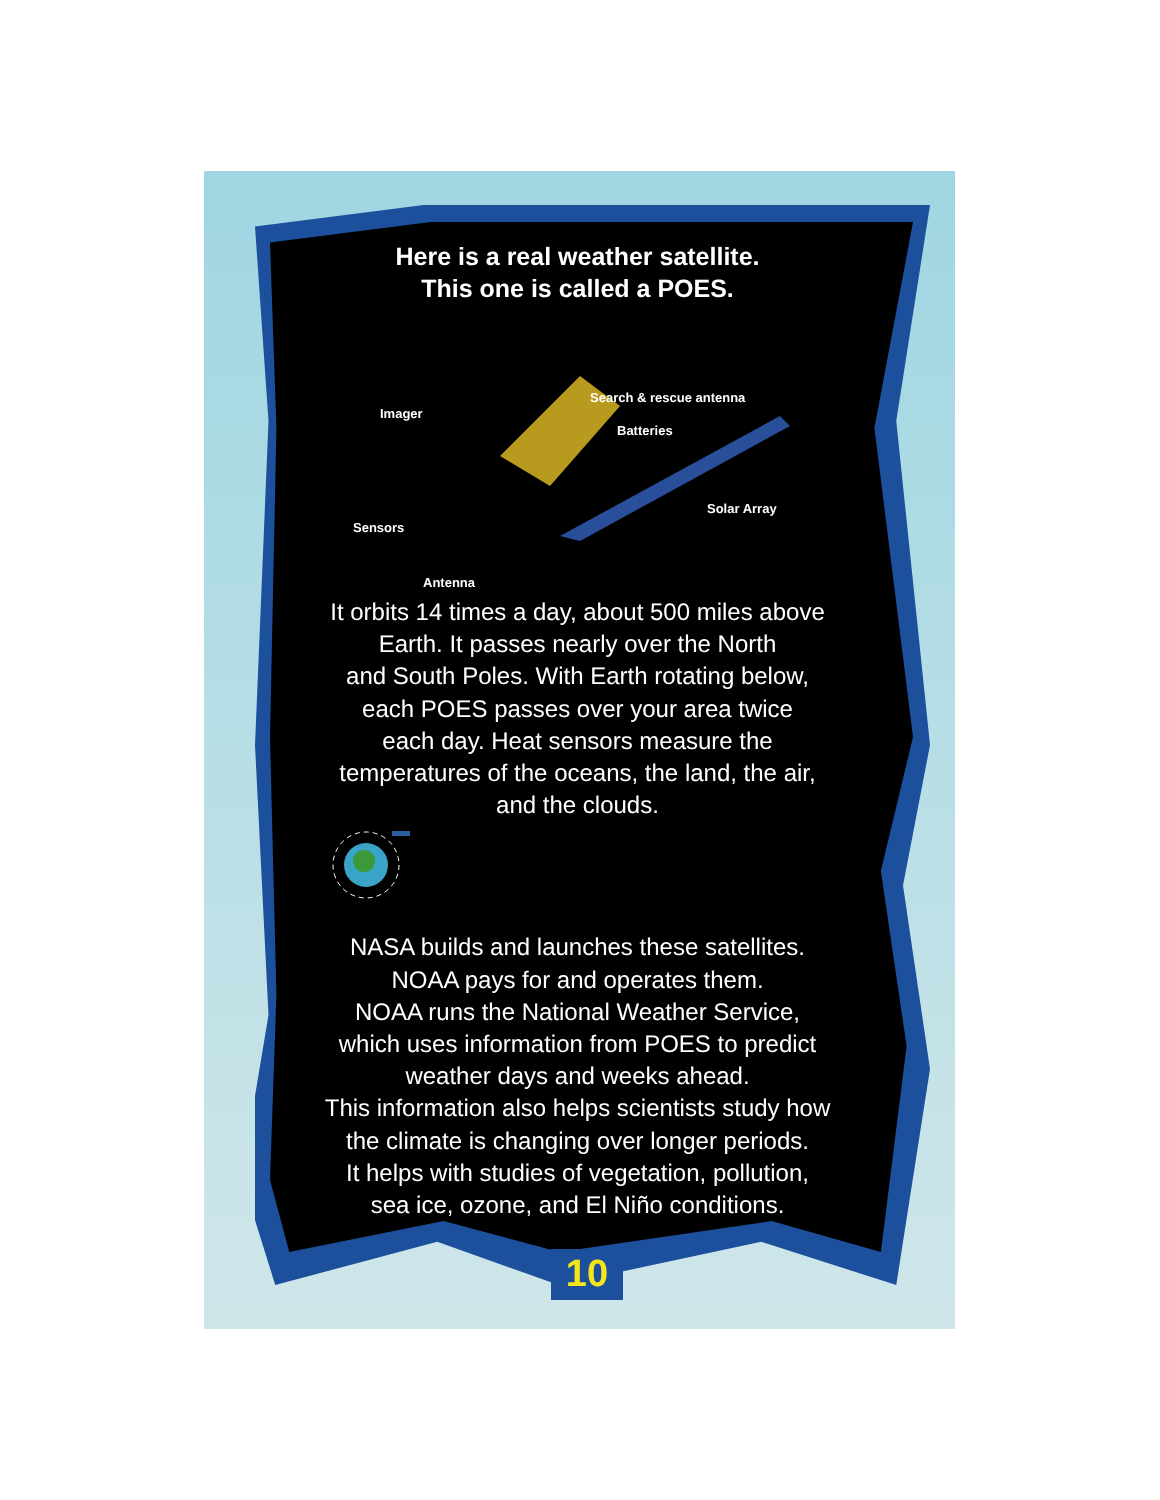Here is a real weather satellite.
This one is called a POES.
Search & rescue antenna
Imager
Batteries
Solar Array
Sensors
Antenna
It orbits 14 times a day, about 500 miles above
Earth. It passes nearly over the North
and South Poles. With Earth rotating below,
each POES passes over your area twice
each day. Heat sensors measure the
temperatures of the oceans, the land, the air,
and the clouds.
NASA builds and launches these satellites.
NOAA pays for and operates them.
NOAA runs the National Weather Service,
which uses information from POES to predict
weather days and weeks ahead.
This information also helps scientists study how
the climate is changing over longer periods.
It helps with studies of vegetation, pollution,
sea ice, ozone, and El Niño conditions.
10